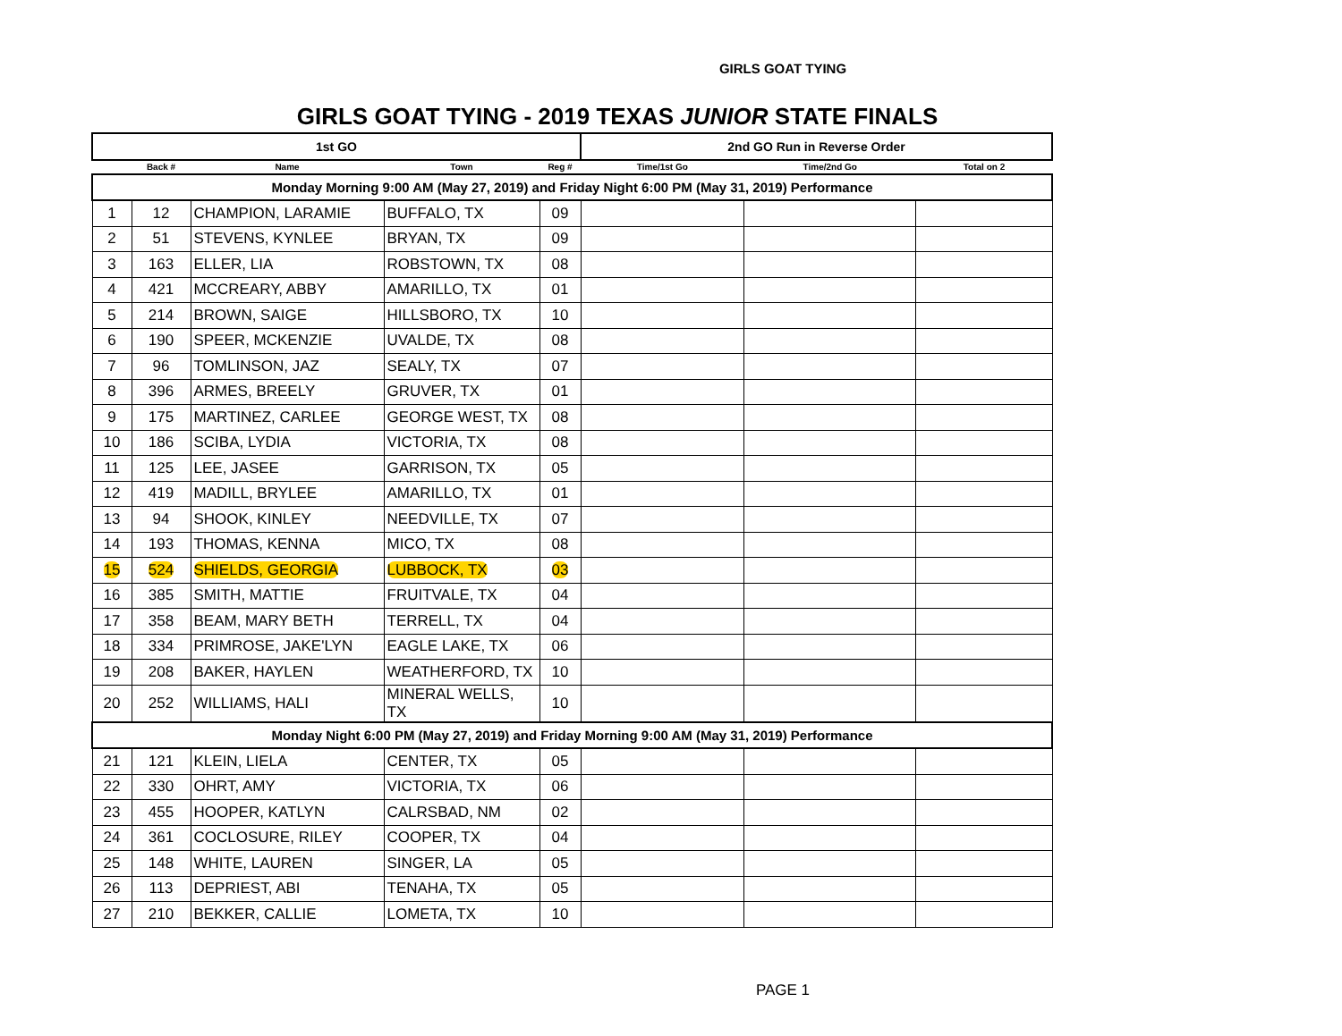GIRLS GOAT TYING
GIRLS GOAT TYING - 2019 TEXAS JUNIOR STATE FINALS
| 1st GO | | | | | 2nd GO Run in Reverse Order | | |
| --- | --- | --- | --- | --- | --- | --- | --- |
| | Back # | Name | Town | Reg # | Time/1st Go | Time/2nd Go | Total on 2 |
| Monday Morning 9:00 AM (May 27, 2019) and Friday Night 6:00 PM (May 31, 2019) Performance | | | | | | | |
| 1 | 12 | CHAMPION, LARAMIE | BUFFALO, TX | 09 | | | |
| 2 | 51 | STEVENS, KYNLEE | BRYAN, TX | 09 | | | |
| 3 | 163 | ELLER, LIA | ROBSTOWN, TX | 08 | | | |
| 4 | 421 | MCCREARY, ABBY | AMARILLO, TX | 01 | | | |
| 5 | 214 | BROWN, SAIGE | HILLSBORO, TX | 10 | | | |
| 6 | 190 | SPEER, MCKENZIE | UVALDE, TX | 08 | | | |
| 7 | 96 | TOMLINSON, JAZ | SEALY, TX | 07 | | | |
| 8 | 396 | ARMES, BREELY | GRUVER, TX | 01 | | | |
| 9 | 175 | MARTINEZ, CARLEE | GEORGE WEST, TX | 08 | | | |
| 10 | 186 | SCIBA, LYDIA | VICTORIA, TX | 08 | | | |
| 11 | 125 | LEE, JASEE | GARRISON, TX | 05 | | | |
| 12 | 419 | MADILL, BRYLEE | AMARILLO, TX | 01 | | | |
| 13 | 94 | SHOOK, KINLEY | NEEDVILLE, TX | 07 | | | |
| 14 | 193 | THOMAS, KENNA | MICO, TX | 08 | | | |
| 15 | 524 | SHIELDS, GEORGIA | LUBBOCK, TX | 03 | | | |
| 16 | 385 | SMITH, MATTIE | FRUITVALE, TX | 04 | | | |
| 17 | 358 | BEAM, MARY BETH | TERRELL, TX | 04 | | | |
| 18 | 334 | PRIMROSE, JAKE'LYN | EAGLE LAKE, TX | 06 | | | |
| 19 | 208 | BAKER, HAYLEN | WEATHERFORD, TX | 10 | | | |
| 20 | 252 | WILLIAMS, HALI | MINERAL WELLS, TX | 10 | | | |
| Monday Night 6:00 PM (May 27, 2019) and Friday Morning 9:00 AM (May 31, 2019) Performance | | | | | | | |
| 21 | 121 | KLEIN, LIELA | CENTER, TX | 05 | | | |
| 22 | 330 | OHRT, AMY | VICTORIA, TX | 06 | | | |
| 23 | 455 | HOOPER, KATLYN | CALRSBAD, NM | 02 | | | |
| 24 | 361 | COCLOSURE, RILEY | COOPER, TX | 04 | | | |
| 25 | 148 | WHITE, LAUREN | SINGER, LA | 05 | | | |
| 26 | 113 | DEPRIEST, ABI | TENAHA, TX | 05 | | | |
| 27 | 210 | BEKKER, CALLIE | LOMETA, TX | 10 | | | |
PAGE 1